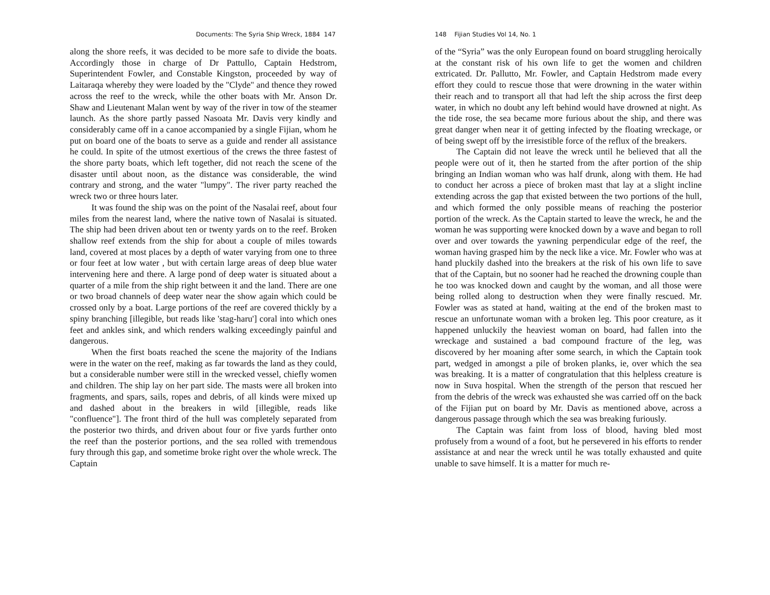Documents: The Syria Ship Wreck, 1884 147
along the shore reefs, it was decided to be more safe to divide the boats. Accordingly those in charge of Dr Pattullo, Captain Hedstrom, Superintendent Fowler, and Constable Kingston, proceeded by way of Laitaraqa whereby they were loaded by the "Clyde" and thence they rowed across the reef to the wreck, while the other boats with Mr. Anson Dr. Shaw and Lieutenant Malan went by way of the river in tow of the steamer launch. As the shore partly passed Nasoata Mr. Davis very kindly and considerably came off in a canoe accompanied by a single Fijian, whom he put on board one of the boats to serve as a guide and render all assistance he could. In spite of the utmost exertious of the crews the three fastest of the shore party boats, which left together, did not reach the scene of the disaster until about noon, as the distance was considerable, the wind contrary and strong, and the water "lumpy". The river party reached the wreck two or three hours later.
It was found the ship was on the point of the Nasalai reef, about four miles from the nearest land, where the native town of Nasalai is situated. The ship had been driven about ten or twenty yards on to the reef. Broken shallow reef extends from the ship for about a couple of miles towards land, covered at most places by a depth of water varying from one to three or four feet at low water , but with certain large areas of deep blue water intervening here and there. A large pond of deep water is situated about a quarter of a mile from the ship right between it and the land. There are one or two broad channels of deep water near the show again which could be crossed only by a boat. Large portions of the reef are covered thickly by a spiny branching [illegible, but reads like 'stag-haru'] coral into which ones feet and ankles sink, and which renders walking exceedingly painful and dangerous.
When the first boats reached the scene the majority of the Indians were in the water on the reef, making as far towards the land as they could, but a considerable number were still in the wrecked vessel, chiefly women and children. The ship lay on her part side. The masts were all broken into fragments, and spars, sails, ropes and debris, of all kinds were mixed up and dashed about in the breakers in wild [illegible, reads like "confluence"]. The front third of the hull was completely separated from the posterior two thirds, and driven about four or five yards further onto the reef than the posterior portions, and the sea rolled with tremendous fury through this gap, and sometime broke right over the whole wreck. The Captain
148 Fijian Studies Vol 14, No. 1
of the “Syria” was the only European found on board struggling heroically at the constant risk of his own life to get the women and children extricated. Dr. Pallutto, Mr. Fowler, and Captain Hedstrom made every effort they could to rescue those that were drowning in the water within their reach and to transport all that had left the ship across the first deep water, in which no doubt any left behind would have drowned at night. As the tide rose, the sea became more furious about the ship, and there was great danger when near it of getting infected by the floating wreckage, or of being swept off by the irresistible force of the reflux of the breakers.
The Captain did not leave the wreck until he believed that all the people were out of it, then he started from the after portion of the ship bringing an Indian woman who was half drunk, along with them. He had to conduct her across a piece of broken mast that lay at a slight incline extending across the gap that existed between the two portions of the hull, and which formed the only possible means of reaching the posterior portion of the wreck. As the Captain started to leave the wreck, he and the woman he was supporting were knocked down by a wave and began to roll over and over towards the yawning perpendicular edge of the reef, the woman having grasped him by the neck like a vice. Mr. Fowler who was at hand pluckily dashed into the breakers at the risk of his own life to save that of the Captain, but no sooner had he reached the drowning couple than he too was knocked down and caught by the woman, and all those were being rolled along to destruction when they were finally rescued. Mr. Fowler was as stated at hand, waiting at the end of the broken mast to rescue an unfortunate woman with a broken leg. This poor creature, as it happened unluckily the heaviest woman on board, had fallen into the wreckage and sustained a bad compound fracture of the leg, was discovered by her moaning after some search, in which the Captain took part, wedged in amongst a pile of broken planks, ie, over which the sea was breaking. It is a matter of congratulation that this helpless creature is now in Suva hospital. When the strength of the person that rescued her from the debris of the wreck was exhausted she was carried off on the back of the Fijian put on board by Mr. Davis as mentioned above, across a dangerous passage through which the sea was breaking furiously.
The Captain was faint from loss of blood, having bled most profusely from a wound of a foot, but he persevered in his efforts to render assistance at and near the wreck until he was totally exhausted and quite unable to save himself. It is a matter for much re-